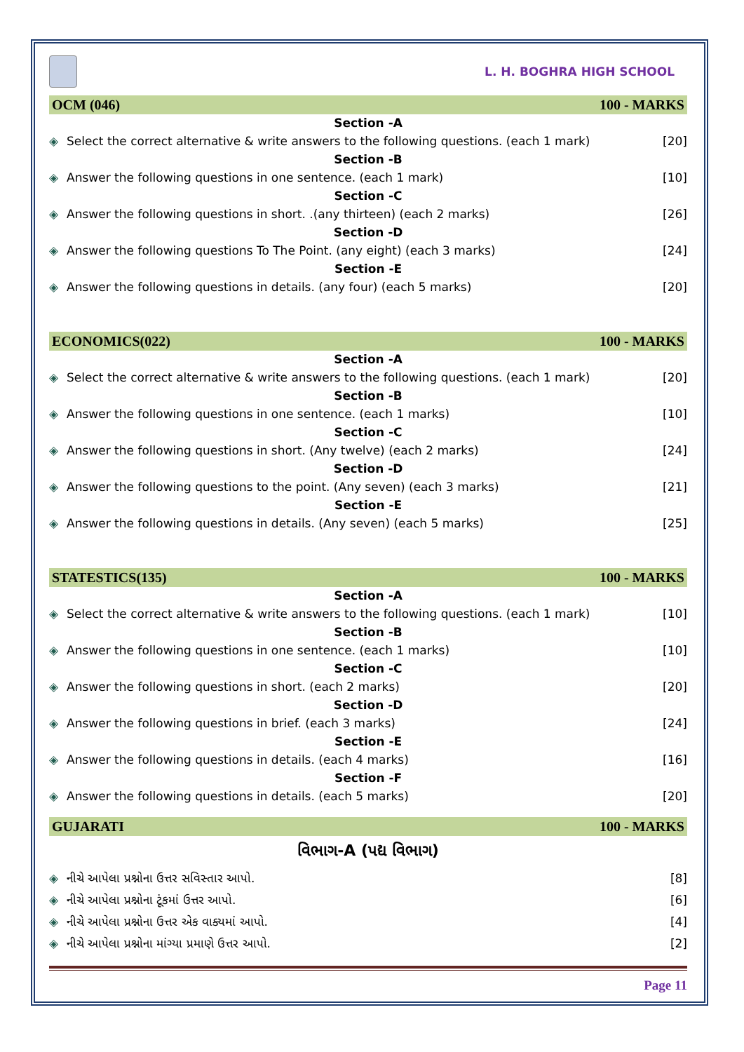L. H. BOGHRA HIGH SCHOOL
OCM (046) 100 - MARKS
Section -A
◈ Select the correct alternative & write answers to the following questions. (each 1 mark) [20]
Section -B
◈ Answer the following questions in one sentence. (each 1 mark) [10]
Section -C
◈ Answer the following questions in short. .(any thirteen) (each 2 marks) [26]
Section -D
◈ Answer the following questions To The Point. (any eight) (each 3 marks) [24]
Section -E
◈ Answer the following questions in details. (any four) (each 5 marks) [20]
ECONOMICS(022) 100 - MARKS
Section -A
◈ Select the correct alternative & write answers to the following questions. (each 1 mark) [20]
Section -B
◈ Answer the following questions in one sentence. (each 1 marks) [10]
Section -C
◈ Answer the following questions in short. (Any twelve) (each 2 marks) [24]
Section -D
◈ Answer the following questions to the point. (Any seven) (each 3 marks) [21]
Section -E
◈ Answer the following questions in details. (Any seven) (each 5 marks) [25]
STATESTICS(135) 100 - MARKS
Section -A
◈ Select the correct alternative & write answers to the following questions. (each 1 mark) [10]
Section -B
◈ Answer the following questions in one sentence. (each 1 marks) [10]
Section -C
◈ Answer the following questions in short. (each 2 marks) [20]
Section -D
◈ Answer the following questions in brief. (each 3 marks) [24]
Section -E
◈ Answer the following questions in details. (each 4 marks) [16]
Section -F
◈ Answer the following questions in details. (each 5 marks) [20]
GUJARATI 100 - MARKS
વિભાગ-A (પદ્ય વિભાગ)
◈ નીચે આપેલા પ્રશ્નોના ઉત્તર સવિસ્તાર આપો. [8]
◈ નીચે આપેલા પ્રશ્નોના ટૂંકમાં ઉત્તર આપો. [6]
◈ નીચે આપેલા પ્રશ્નોના ઉત્તર એક વાક્યમાં આપો. [4]
◈ નીચે આપેલા પ્રશ્નોના માંગ્યા પ્રમાણે ઉત્તર આપો. [2]
Page 11